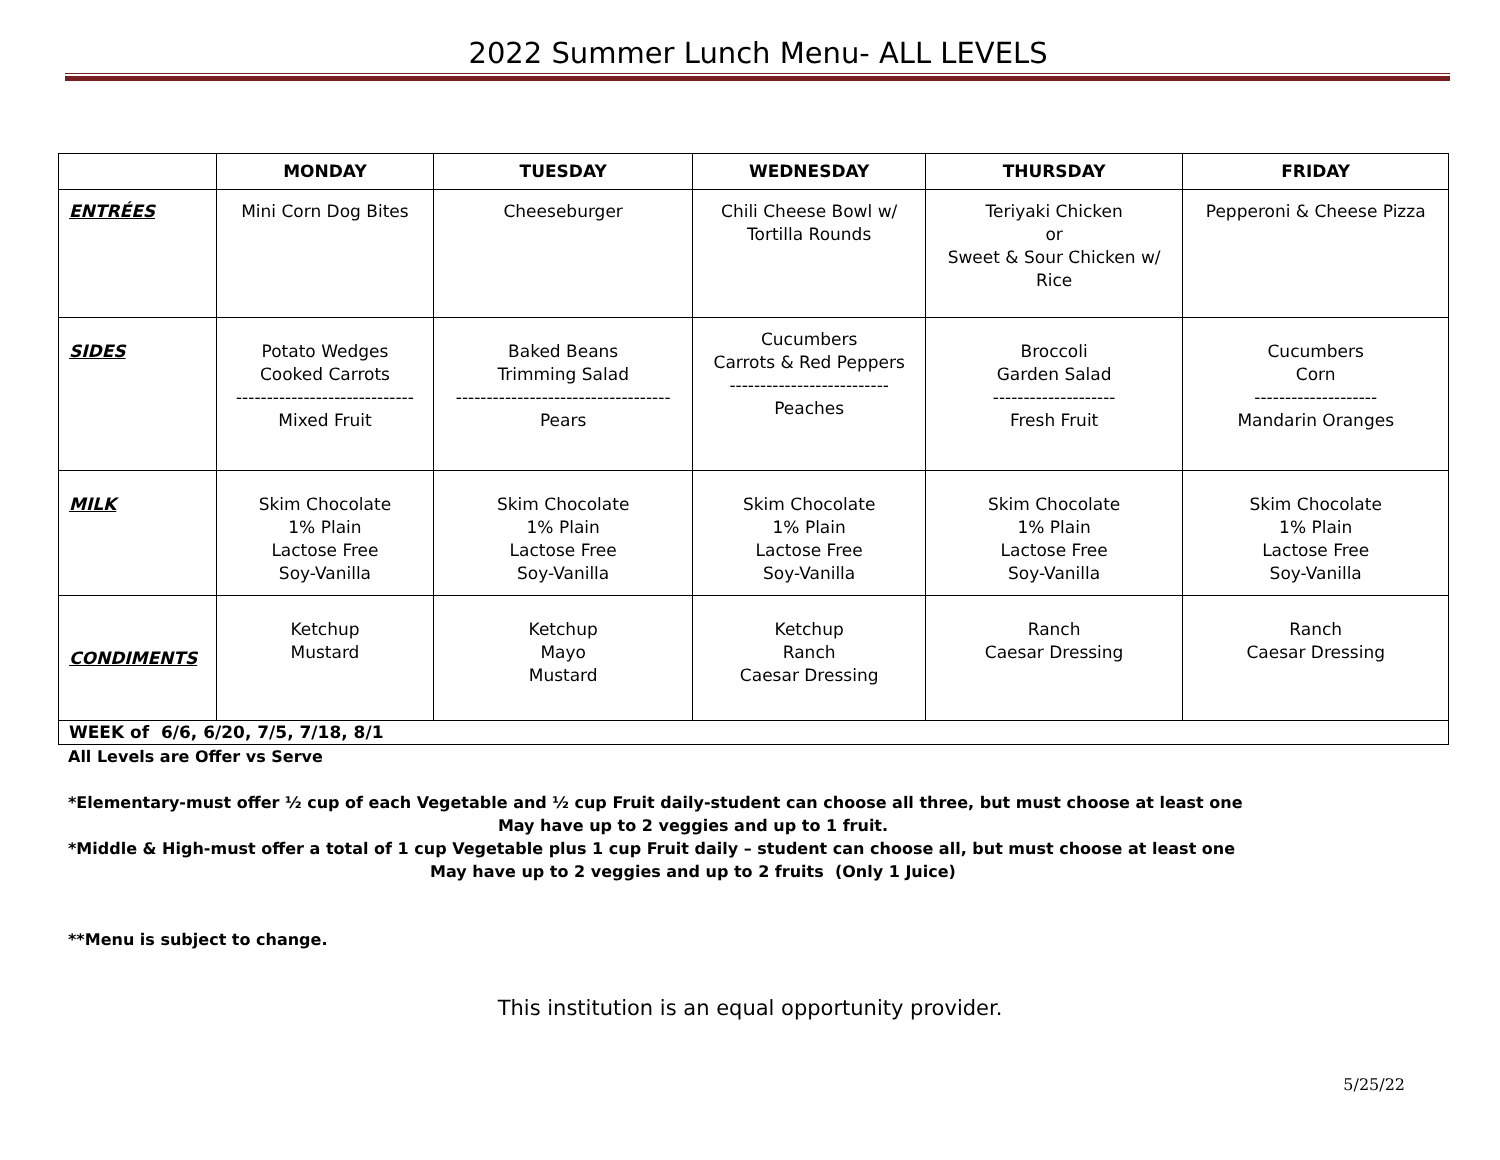2022 Summer Lunch Menu- ALL LEVELS
| | MONDAY | TUESDAY | WEDNESDAY | THURSDAY | FRIDAY |
| --- | --- | --- | --- | --- | --- |
| ENTRÉES | Mini Corn Dog Bites | Cheeseburger | Chili Cheese Bowl w/ Tortilla Rounds | Teriyaki Chicken or Sweet & Sour Chicken w/ Rice | Pepperoni & Cheese Pizza |
| SIDES | Potato Wedges Cooked Carrots ----------------------------- Mixed Fruit | Baked Beans Trimming Salad ----------------------------------- Pears | Cucumbers Carrots & Red Peppers -------------------------- Peaches | Broccoli Garden Salad -------------------- Fresh Fruit | Cucumbers Corn -------------------- Mandarin Oranges |
| MILK | Skim Chocolate 1% Plain Lactose Free Soy-Vanilla | Skim Chocolate 1% Plain Lactose Free Soy-Vanilla | Skim Chocolate 1% Plain Lactose Free Soy-Vanilla | Skim Chocolate 1% Plain Lactose Free Soy-Vanilla | Skim Chocolate 1% Plain Lactose Free Soy-Vanilla |
| CONDIMENTS | Ketchup Mustard | Ketchup Mayo Mustard | Ketchup Ranch Caesar Dressing | Ranch Caesar Dressing | Ranch Caesar Dressing |
| WEEK of 6/6, 6/20, 7/5, 7/18, 8/1 | | | | | |
All Levels are Offer vs Serve
*Elementary-must offer ½ cup of each Vegetable and ½ cup Fruit daily-student can choose all three, but must choose at least one
May have up to 2 veggies and up to 1 fruit.
*Middle & High-must offer a total of 1 cup Vegetable plus 1 cup Fruit daily – student can choose all, but must choose at least one
May have up to 2 veggies and up to 2 fruits (Only 1 Juice)
**Menu is subject to change.
This institution is an equal opportunity provider.
5/25/22